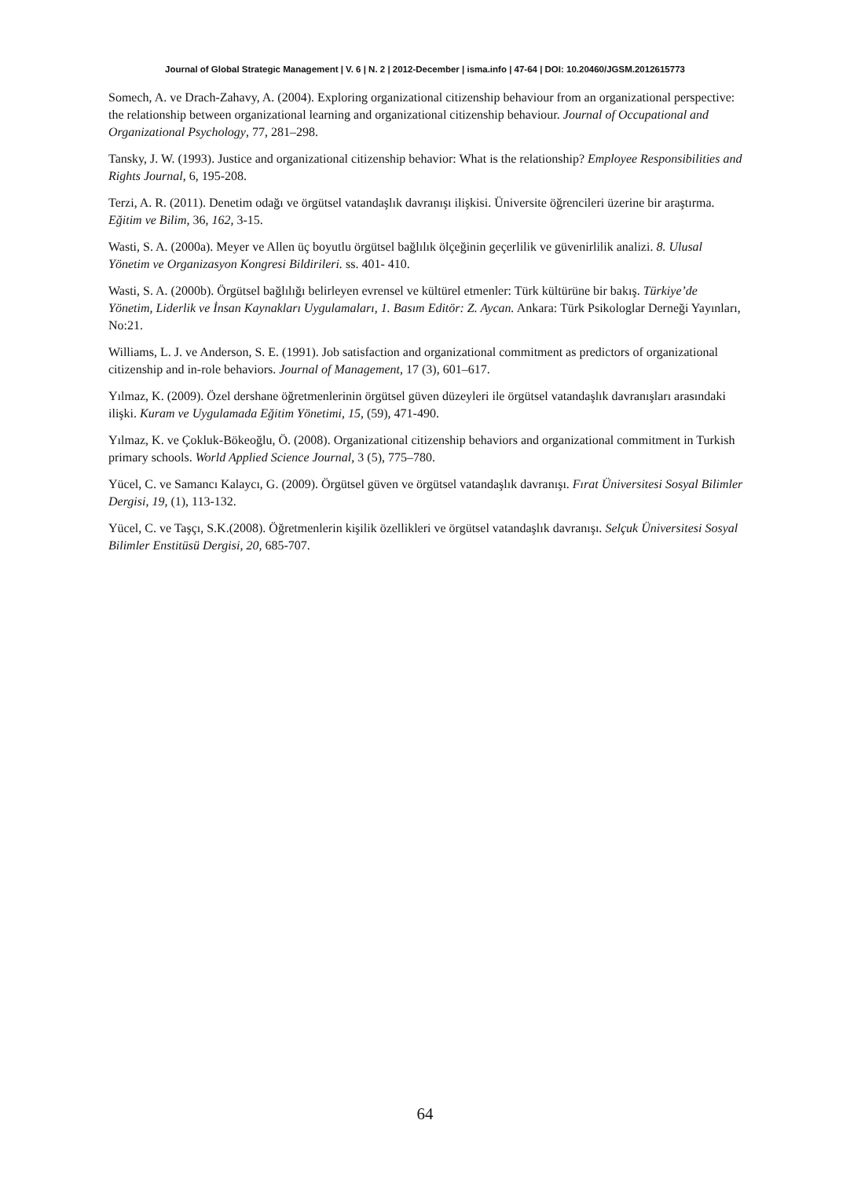Journal of Global Strategic Management | V. 6 | N. 2 | 2012-December | isma.info | 47-64 | DOI: 10.20460/JGSM.2012615773
Somech, A. ve Drach-Zahavy, A. (2004). Exploring organizational citizenship behaviour from an organizational perspective: the relationship between organizational learning and organizational citizenship behaviour. Journal of Occupational and Organizational Psychology, 77, 281–298.
Tansky, J. W. (1993). Justice and organizational citizenship behavior: What is the relationship? Employee Responsibilities and Rights Journal, 6, 195-208.
Terzi, A. R. (2011). Denetim odağı ve örgütsel vatandaşlık davranışı ilişkisi. Üniversite öğrencileri üzerine bir araştırma. Eğitim ve Bilim, 36, 162, 3-15.
Wasti, S. A. (2000a). Meyer ve Allen üç boyutlu örgütsel bağlılık ölçeğinin geçerlilik ve güvenirlilik analizi. 8. Ulusal Yönetim ve Organizasyon Kongresi Bildirileri. ss. 401- 410.
Wasti, S. A. (2000b). Örgütsel bağlılığı belirleyen evrensel ve kültürel etmenler: Türk kültürüne bir bakış. Türkiye’de Yönetim, Liderlik ve İnsan Kaynakları Uygulamaları, 1. Basım Editör: Z. Aycan. Ankara: Türk Psikologlar Derneği Yayınları, No:21.
Williams, L. J. ve Anderson, S. E. (1991). Job satisfaction and organizational commitment as predictors of organizational citizenship and in-role behaviors. Journal of Management, 17 (3), 601–617.
Yılmaz, K. (2009). Özel dershane öğretmenlerinin örgütsel güven düzeyleri ile örgütsel vatandaşlık davranışları arasındaki ilişki. Kuram ve Uygulamada Eğitim Yönetimi, 15, (59), 471-490.
Yılmaz, K. ve Çokluk-Bökeoğlu, Ö. (2008). Organizational citizenship behaviors and organizational commitment in Turkish primary schools. World Applied Science Journal, 3 (5), 775–780.
Yücel, C. ve Samancı Kalaycı, G. (2009). Örgütsel güven ve örgütsel vatandaşlık davranışı. Fırat Üniversitesi Sosyal Bilimler Dergisi, 19, (1), 113-132.
Yücel, C. ve Taşçı, S.K.(2008). Öğretmenlerin kişilik özellikleri ve örgütsel vatandaşlık davranışı. Selçuk Üniversitesi Sosyal Bilimler Enstitüsü Dergisi, 20, 685-707.
64